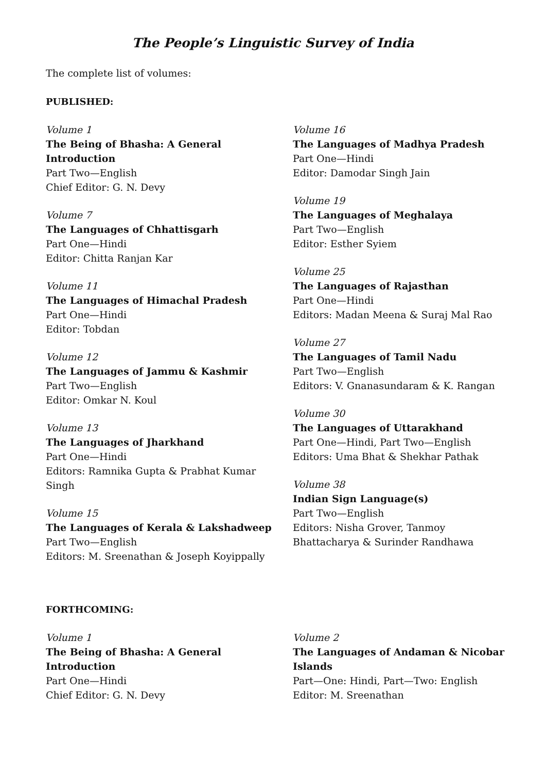The People’s Linguistic Survey of India
The complete list of volumes:
PUBLISHED:
Volume 1
The Being of Bhasha: A General Introduction
Part Two—English
Chief Editor: G. N. Devy
Volume 7
The Languages of Chhattisgarh
Part One—Hindi
Editor: Chitta Ranjan Kar
Volume 11
The Languages of Himachal Pradesh
Part One—Hindi
Editor: Tobdan
Volume 12
The Languages of Jammu & Kashmir
Part Two—English
Editor: Omkar N. Koul
Volume 13
The Languages of Jharkhand
Part One—Hindi
Editors: Ramnika Gupta & Prabhat Kumar
Singh
Volume 15
The Languages of Kerala & Lakshadweep
Part Two—English
Editors: M. Sreenathan & Joseph Koyippally
Volume 16
The Languages of Madhya Pradesh
Part One—Hindi
Editor: Damodar Singh Jain
Volume 19
The Languages of Meghalaya
Part Two—English
Editor: Esther Syiem
Volume 25
The Languages of Rajasthan
Part One—Hindi
Editors: Madan Meena & Suraj Mal Rao
Volume 27
The Languages of Tamil Nadu
Part Two—English
Editors: V. Gnanasundaram & K. Rangan
Volume 30
The Languages of Uttarakhand
Part One—Hindi, Part Two—English
Editors: Uma Bhat & Shekhar Pathak
Volume 38
Indian Sign Language(s)
Part Two—English
Editors: Nisha Grover, Tanmoy Bhattacharya & Surinder Randhawa
FORTHCOMING:
Volume 1
The Being of Bhasha: A General Introduction
Part One—Hindi
Chief Editor: G. N. Devy
Volume 2
The Languages of Andaman & Nicobar Islands
Part—One: Hindi, Part—Two: English
Editor: M. Sreenathan